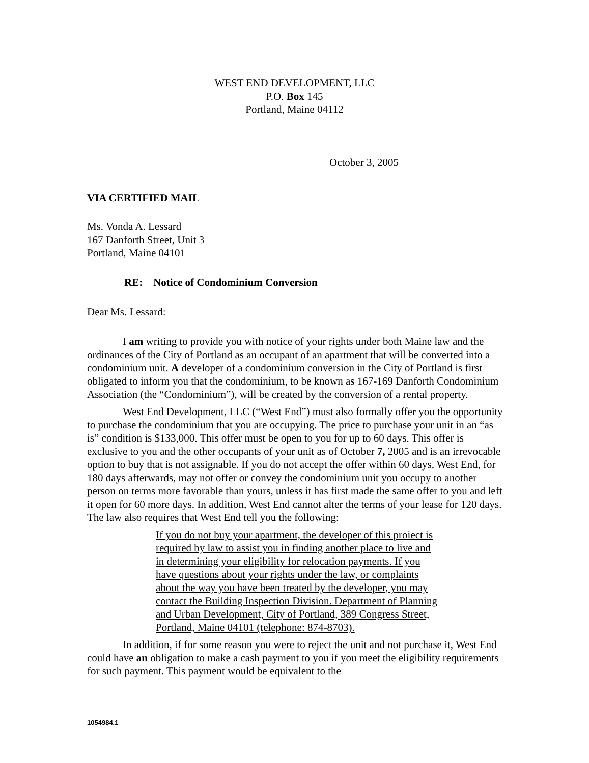WEST END DEVELOPMENT, LLC
P.O. Box 145
Portland, Maine 04112
October 3, 2005
VIA CERTIFIED MAIL
Ms. Vonda A. Lessard
167 Danforth Street, Unit 3
Portland, Maine 04101
RE: Notice of Condominium Conversion
Dear Ms. Lessard:
I am writing to provide you with notice of your rights under both Maine law and the ordinances of the City of Portland as an occupant of an apartment that will be converted into a condominium unit. A developer of a condominium conversion in the City of Portland is first obligated to inform you that the condominium, to be known as 167-169 Danforth Condominium Association (the “Condominium”), will be created by the conversion of a rental property.
West End Development, LLC (“West End”) must also formally offer you the opportunity to purchase the condominium that you are occupying. The price to purchase your unit in an “as is” condition is $133,000. This offer must be open to you for up to 60 days. This offer is exclusive to you and the other occupants of your unit as of October 7, 2005 and is an irrevocable option to buy that is not assignable. If you do not accept the offer within 60 days, West End, for 180 days afterwards, may not offer or convey the condominium unit you occupy to another person on terms more favorable than yours, unless it has first made the same offer to you and left it open for 60 more days. In addition, West End cannot alter the terms of your lease for 120 days. The law also requires that West End tell you the following:
If you do not buy your apartment, the developer of this proiect is required by law to assist you in finding another place to live and in determining your eligibility for relocation payments. If you have questions about your rights under the law, or complaints about the way you have been treated by the developer, you may contact the Building Inspection Division. Department of Planning and Urban Development, City of Portland, 389 Congress Street, Portland, Maine 04101 (telephone: 874-8703).
In addition, if for some reason you were to reject the unit and not purchase it, West End could have an obligation to make a cash payment to you if you meet the eligibility requirements for such payment. This payment would be equivalent to the
1054984.1